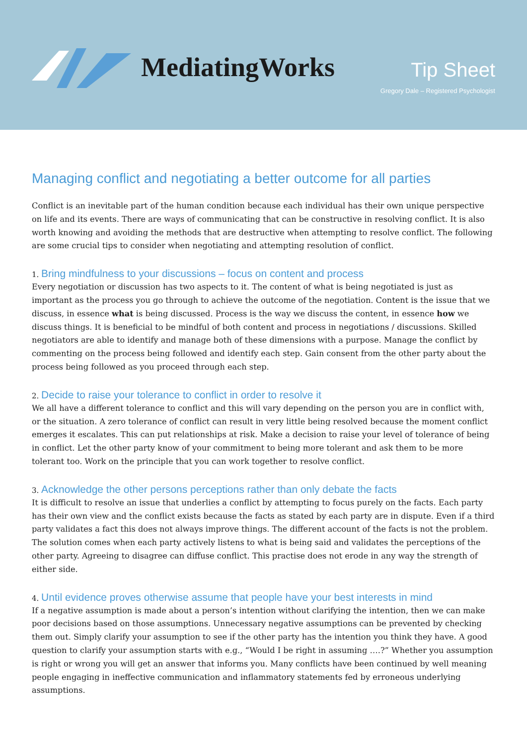MediatingWorks
Tip Sheet
Gregory Dale – Registered Psychologist
Managing conflict and negotiating a better outcome for all parties
Conflict is an inevitable part of the human condition because each individual has their own unique perspective on life and its events. There are ways of communicating that can be constructive in resolving conflict. It is also worth knowing and avoiding the methods that are destructive when attempting to resolve conflict. The following are some crucial tips to consider when negotiating and attempting resolution of conflict.
1. Bring mindfulness to your discussions – focus on content and process
Every negotiation or discussion has two aspects to it. The content of what is being negotiated is just as important as the process you go through to achieve the outcome of the negotiation. Content is the issue that we discuss, in essence what is being discussed. Process is the way we discuss the content, in essence how we discuss things. It is beneficial to be mindful of both content and process in negotiations / discussions. Skilled negotiators are able to identify and manage both of these dimensions with a purpose. Manage the conflict by commenting on the process being followed and identify each step. Gain consent from the other party about the process being followed as you proceed through each step.
2. Decide to raise your tolerance to conflict in order to resolve it
We all have a different tolerance to conflict and this will vary depending on the person you are in conflict with, or the situation. A zero tolerance of conflict can result in very little being resolved because the moment conflict emerges it escalates. This can put relationships at risk. Make a decision to raise your level of tolerance of being in conflict. Let the other party know of your commitment to being more tolerant and ask them to be more tolerant too. Work on the principle that you can work together to resolve conflict.
3. Acknowledge the other persons perceptions rather than only debate the facts
It is difficult to resolve an issue that underlies a conflict by attempting to focus purely on the facts. Each party has their own view and the conflict exists because the facts as stated by each party are in dispute. Even if a third party validates a fact this does not always improve things. The different account of the facts is not the problem. The solution comes when each party actively listens to what is being said and validates the perceptions of the other party. Agreeing to disagree can diffuse conflict. This practise does not erode in any way the strength of either side.
4. Until evidence proves otherwise assume that people have your best interests in mind
If a negative assumption is made about a person’s intention without clarifying the intention, then we can make poor decisions based on those assumptions. Unnecessary negative assumptions can be prevented by checking them out. Simply clarify your assumption to see if the other party has the intention you think they have. A good question to clarify your assumption starts with e.g., “Would I be right in assuming ….?” Whether you assumption is right or wrong you will get an answer that informs you. Many conflicts have been continued by well meaning people engaging in ineffective communication and inflammatory statements fed by erroneous underlying assumptions.